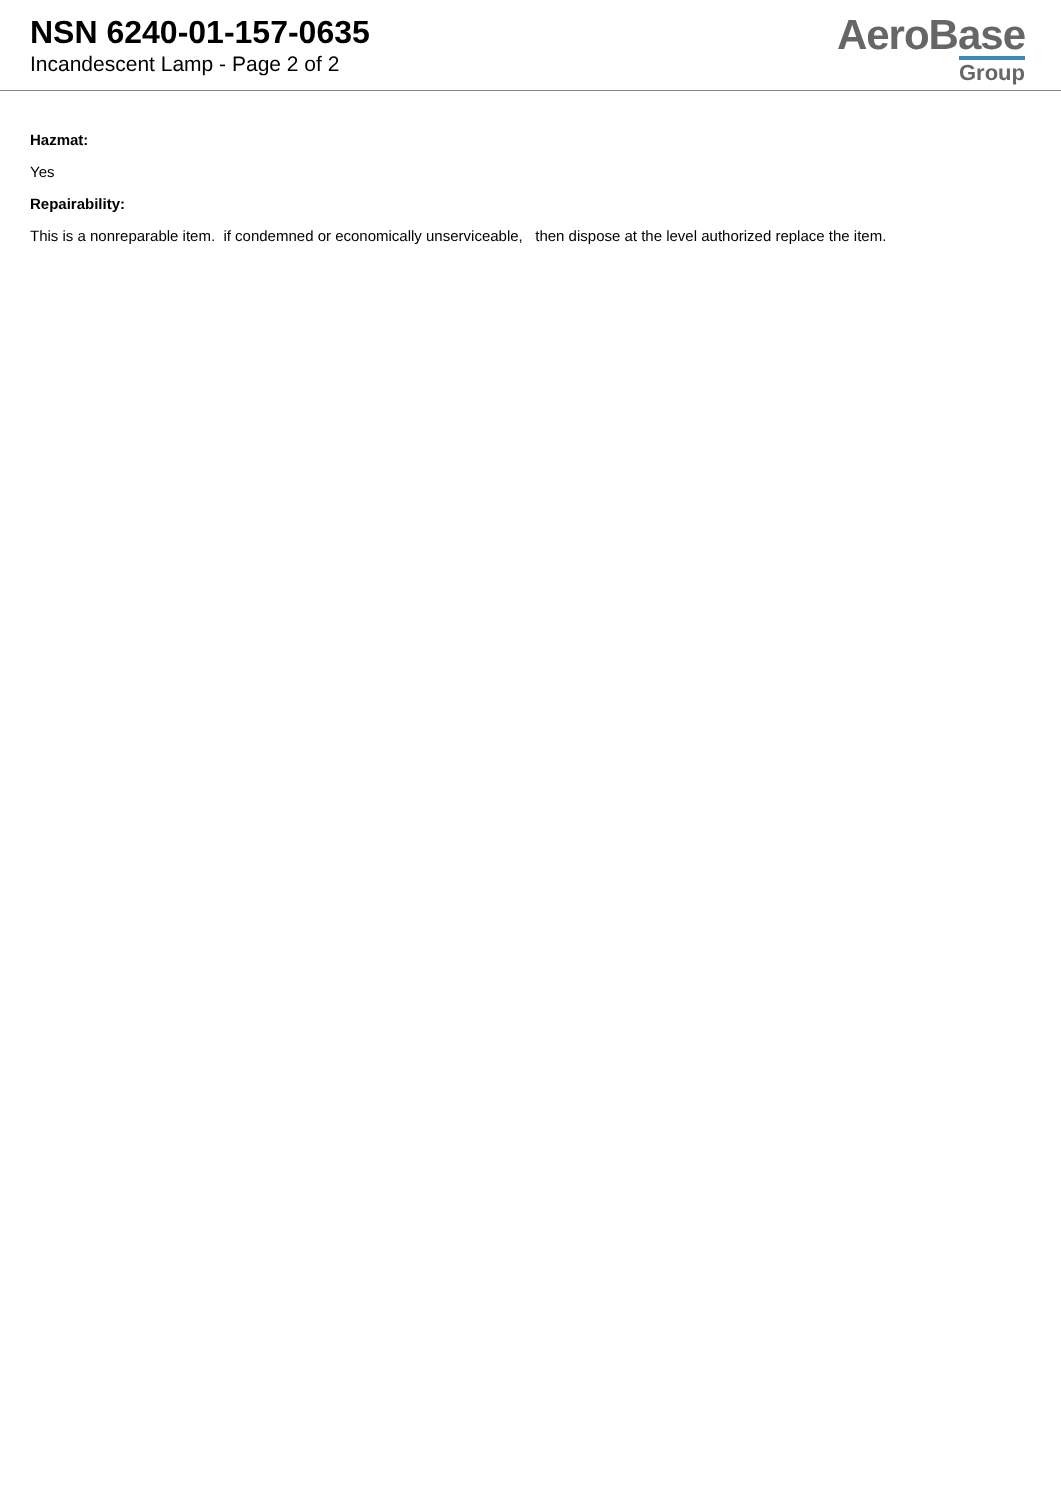NSN 6240-01-157-0635
Incandescent Lamp - Page 2 of 2
AeroBase
Group
Hazmat:
Yes
Repairability:
This is a nonreparable item. if condemned or economically unserviceable, then dispose at the level authorized replace the item.